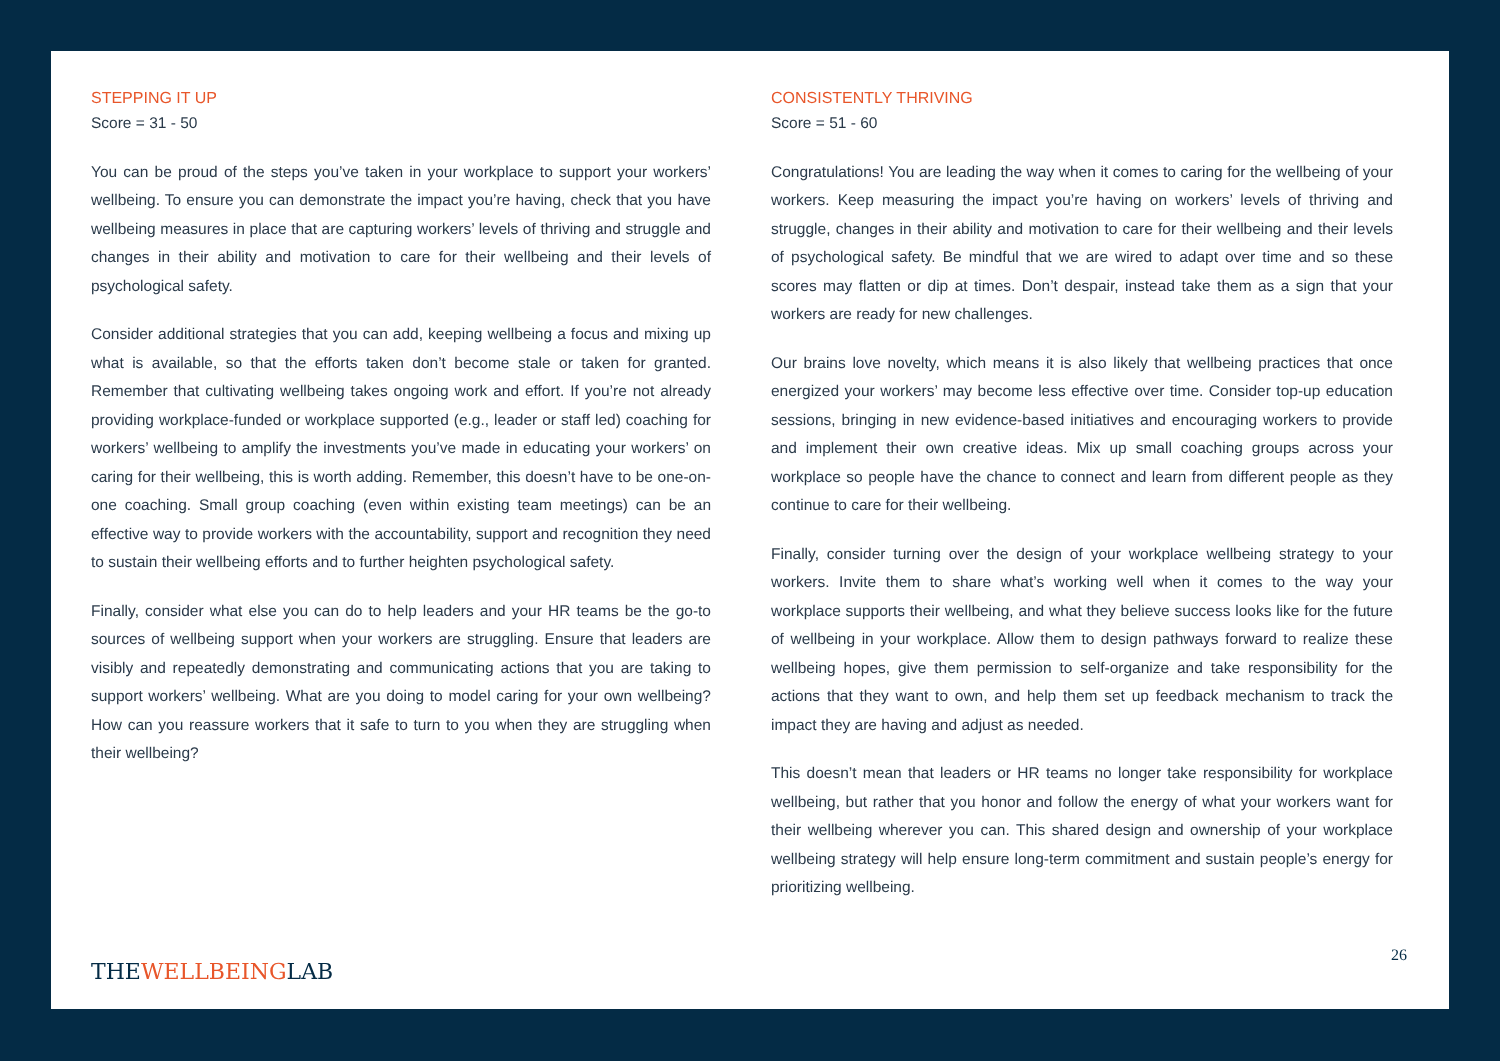STEPPING IT UP
Score = 31 - 50
You can be proud of the steps you’ve taken in your workplace to support your workers’ wellbeing. To ensure you can demonstrate the impact you’re having, check that you have wellbeing measures in place that are capturing workers’ levels of thriving and struggle and changes in their ability and motivation to care for their wellbeing and their levels of psychological safety.
Consider additional strategies that you can add, keeping wellbeing a focus and mixing up what is available, so that the efforts taken don’t become stale or taken for granted. Remember that cultivating wellbeing takes ongoing work and effort. If you’re not already providing workplace-funded or workplace supported (e.g., leader or staff led) coaching for workers’ wellbeing to amplify the investments you’ve made in educating your workers’ on caring for their wellbeing, this is worth adding. Remember, this doesn’t have to be one-on-one coaching. Small group coaching (even within existing team meetings) can be an effective way to provide workers with the accountability, support and recognition they need to sustain their wellbeing efforts and to further heighten psychological safety.
Finally, consider what else you can do to help leaders and your HR teams be the go-to sources of wellbeing support when your workers are struggling. Ensure that leaders are visibly and repeatedly demonstrating and communicating actions that you are taking to support workers’ wellbeing. What are you doing to model caring for your own wellbeing? How can you reassure workers that it safe to turn to you when they are struggling when their wellbeing?
CONSISTENTLY THRIVING
Score = 51 - 60
Congratulations! You are leading the way when it comes to caring for the wellbeing of your workers. Keep measuring the impact you’re having on workers’ levels of thriving and struggle, changes in their ability and motivation to care for their wellbeing and their levels of psychological safety. Be mindful that we are wired to adapt over time and so these scores may flatten or dip at times. Don’t despair, instead take them as a sign that your workers are ready for new challenges.
Our brains love novelty, which means it is also likely that wellbeing practices that once energized your workers’ may become less effective over time. Consider top-up education sessions, bringing in new evidence-based initiatives and encouraging workers to provide and implement their own creative ideas. Mix up small coaching groups across your workplace so people have the chance to connect and learn from different people as they continue to care for their wellbeing.
Finally, consider turning over the design of your workplace wellbeing strategy to your workers. Invite them to share what’s working well when it comes to the way your workplace supports their wellbeing, and what they believe success looks like for the future of wellbeing in your workplace. Allow them to design pathways forward to realize these wellbeing hopes, give them permission to self-organize and take responsibility for the actions that they want to own, and help them set up feedback mechanism to track the impact they are having and adjust as needed.
This doesn’t mean that leaders or HR teams no longer take responsibility for workplace wellbeing, but rather that you honor and follow the energy of what your workers want for their wellbeing wherever you can. This shared design and ownership of your workplace wellbeing strategy will help ensure long-term commitment and sustain people’s energy for prioritizing wellbeing.
THEWELLBEINGLAB
26